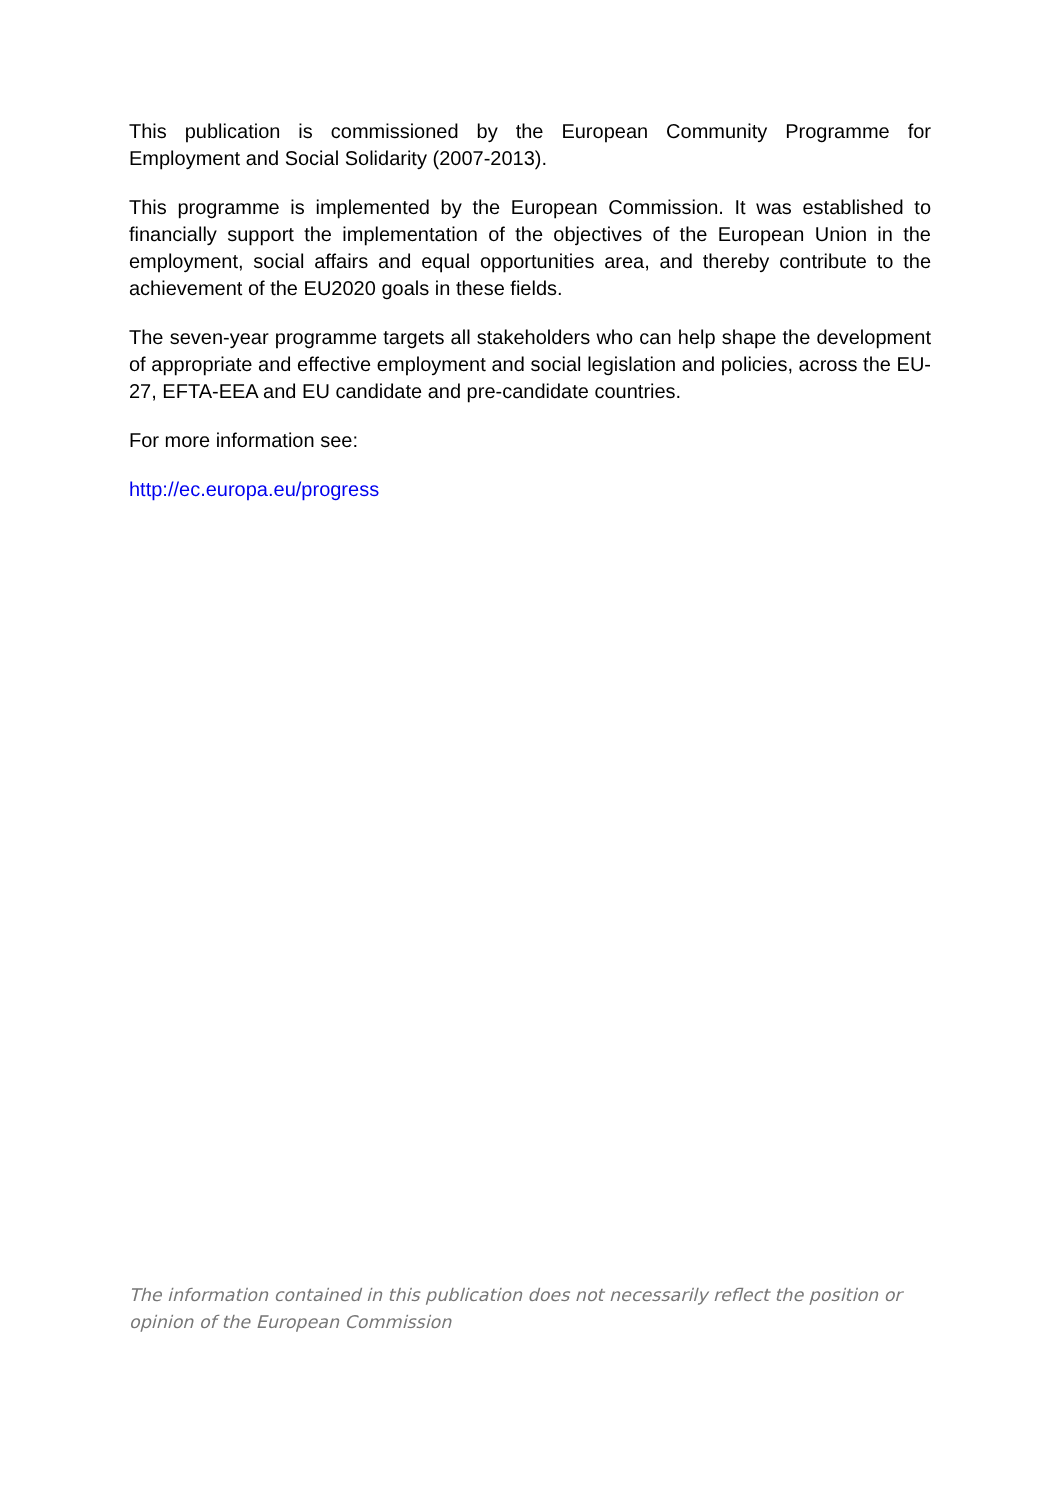This publication is commissioned by the European Community Programme for Employment and Social Solidarity (2007-2013).
This programme is implemented by the European Commission. It was established to financially support the implementation of the objectives of the European Union in the employment, social affairs and equal opportunities area, and thereby contribute to the achievement of the EU2020 goals in these fields.
The seven-year programme targets all stakeholders who can help shape the development of appropriate and effective employment and social legislation and policies, across the EU-27, EFTA-EEA and EU candidate and pre-candidate countries.
For more information see:
http://ec.europa.eu/progress
The information contained in this publication does not necessarily reflect the position or opinion of the European Commission